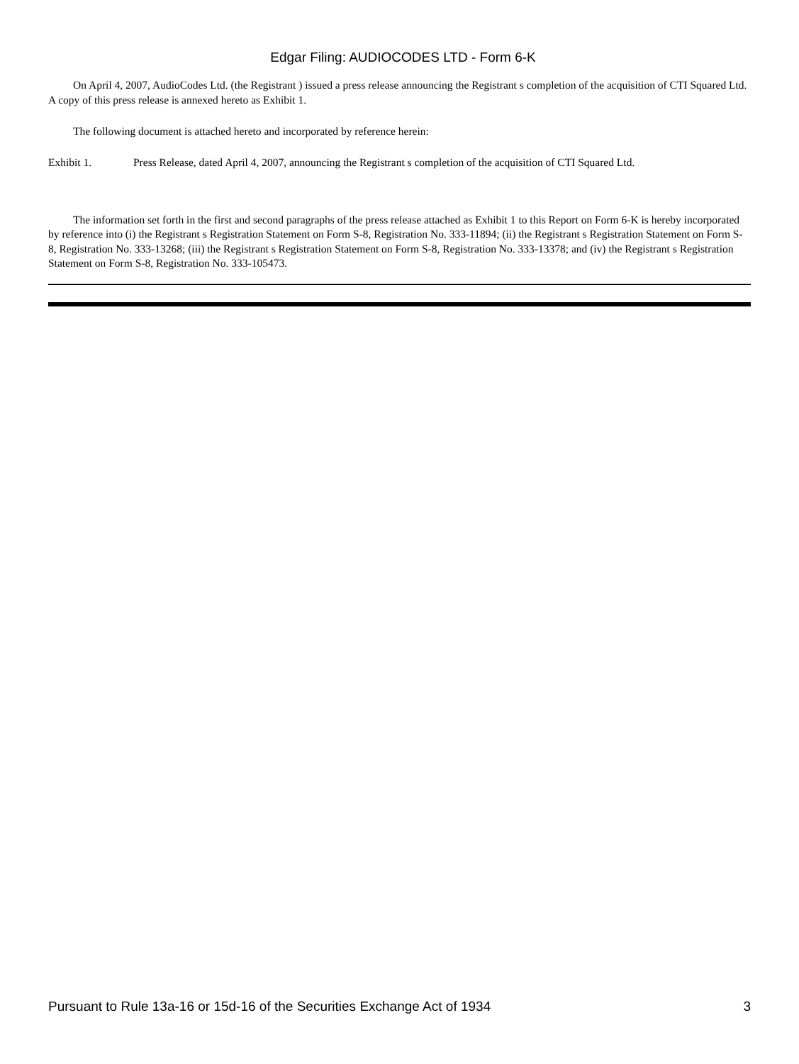Edgar Filing: AUDIOCODES LTD - Form 6-K
On April 4, 2007, AudioCodes Ltd. (the Registrant ) issued a press release announcing the Registrant s completion of the acquisition of CTI Squared Ltd. A copy of this press release is annexed hereto as Exhibit 1.
The following document is attached hereto and incorporated by reference herein:
Exhibit 1. Press Release, dated April 4, 2007, announcing the Registrant s completion of the acquisition of CTI Squared Ltd.
The information set forth in the first and second paragraphs of the press release attached as Exhibit 1 to this Report on Form 6-K is hereby incorporated by reference into (i) the Registrant s Registration Statement on Form S-8, Registration No. 333-11894; (ii) the Registrant s Registration Statement on Form S-8, Registration No. 333-13268; (iii) the Registrant s Registration Statement on Form S-8, Registration No. 333-13378; and (iv) the Registrant s Registration Statement on Form S-8, Registration No. 333-105473.
Pursuant to Rule 13a-16 or 15d-16 of the Securities Exchange Act of 1934 3